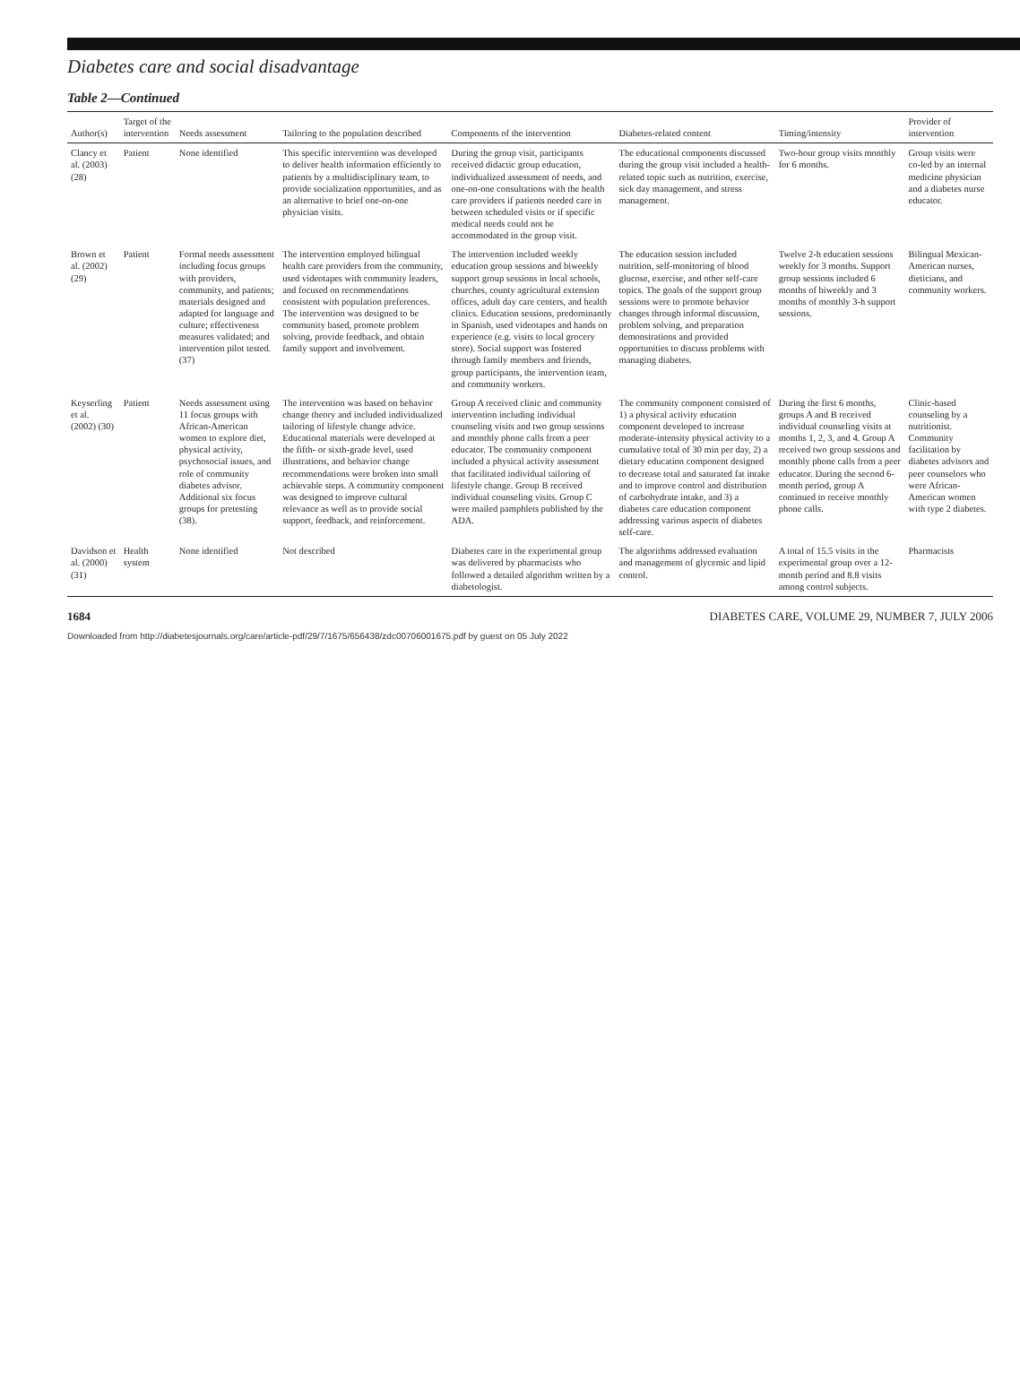Diabetes care and social disadvantage
Table 2—Continued
| Author(s) | Target of the intervention | Needs assessment | Tailoring to the population described | Components of the intervention | Diabetes-related content | Timing/intensity | Provider of intervention |
| --- | --- | --- | --- | --- | --- | --- | --- |
| Clancy et al. (2003) (28) | Patient | None identified | This specific intervention was developed to deliver health information efficiently to patients by a multidisciplinary team, to provide socialization opportunities, and as an alternative to brief one-on-one physician visits. | During the group visit, participants received didactic group education, individualized assessment of needs, and one-on-one consultations with the health care providers if patients needed care in between scheduled visits or if specific medical needs could not be accommodated in the group visit. | The educational components discussed during the group visit included a health-related topic such as nutrition, exercise, sick day management, and stress management. | Two-hour group visits monthly for 6 months. | Group visits were co-led by an internal medicine physician and a diabetes nurse educator. |
| Brown et al. (2002) (29) | Patient | Formal needs assessment including focus groups with providers, community, and patients; materials designed and adapted for language and culture; effectiveness measures validated; and intervention pilot tested. (37) | The intervention employed bilingual health care providers from the community, used videotapes with community leaders, and focused on recommendations consistent with population preferences. The intervention was designed to be community based, promote problem solving, provide feedback, and obtain family support and involvement. | The intervention included weekly education group sessions and biweekly support group sessions in local schools, churches, county agricultural extension offices, adult day care centers, and health clinics. Education sessions, predominantly in Spanish, used videotapes and hands on experience (e.g. visits to local grocery store). Social support was fostered through family members and friends, group participants, the intervention team, and community workers. | The education session included nutrition, self-monitoring of blood glucose, exercise, and other self-care topics. The goals of the support group sessions were to promote behavior changes through informal discussion, problem solving, and preparation demonstrations and provided opportunities to discuss problems with managing diabetes. | Twelve 2-h education sessions weekly for 3 months. Support group sessions included 6 months of biweekly and 3 months of monthly 3-h support sessions. | Bilingual Mexican-American nurses, dieticians, and community workers. |
| Keyserling et al. (2002) (30) | Patient | Needs assessment using 11 focus groups with African-American women to explore diet, physical activity, psychosocial issues, and role of community diabetes advisor. Additional six focus groups for pretesting (38). | The intervention was based on behavior change theory and included individualized tailoring of lifestyle change advice. Educational materials were developed at the fifth- or sixth-grade level, used illustrations, and behavior change recommendations were broken into small achievable steps. A community component was designed to improve cultural relevance as well as to provide social support, feedback, and reinforcement. | Group A received clinic and community intervention including individual counseling visits and two group sessions and monthly phone calls from a peer educator. The community component included a physical activity assessment that facilitated individual tailoring of lifestyle change. Group B received individual counseling visits. Group C were mailed pamphlets published by the ADA. | The community component consisted of 1) a physical activity education component developed to increase moderate-intensity physical activity to a cumulative total of 30 min per day, 2) a dietary education component designed to decrease total and saturated fat intake and to improve control and distribution of carbohydrate intake, and 3) a diabetes care education component addressing various aspects of diabetes self-care. | During the first 6 months, groups A and B received individual counseling visits at months 1, 2, 3, and 4. Group A received two group sessions and monthly phone calls from a peer educator. During the second 6-month period, group A continued to receive monthly phone calls. | Clinic-based counseling by a nutritionist. Community facilitation by diabetes advisors and peer counselors who were African-American women with type 2 diabetes. |
| Davidson et al. (2000) (31) | Health system | None identified | Not described | Diabetes care in the experimental group was delivered by pharmacists who followed a detailed algorithm written by a diabetologist. | The algorithms addressed evaluation and management of glycemic and lipid control. | A total of 15.5 visits in the experimental group over a 12-month period and 8.8 visits among control subjects. | Pharmacists |
1684 DIABETES CARE, VOLUME 29, NUMBER 7, JULY 2006
Downloaded from http://diabetesjournals.org/care/article-pdf/29/7/1675/656438/zdc00706001675.pdf by guest on 05 July 2022